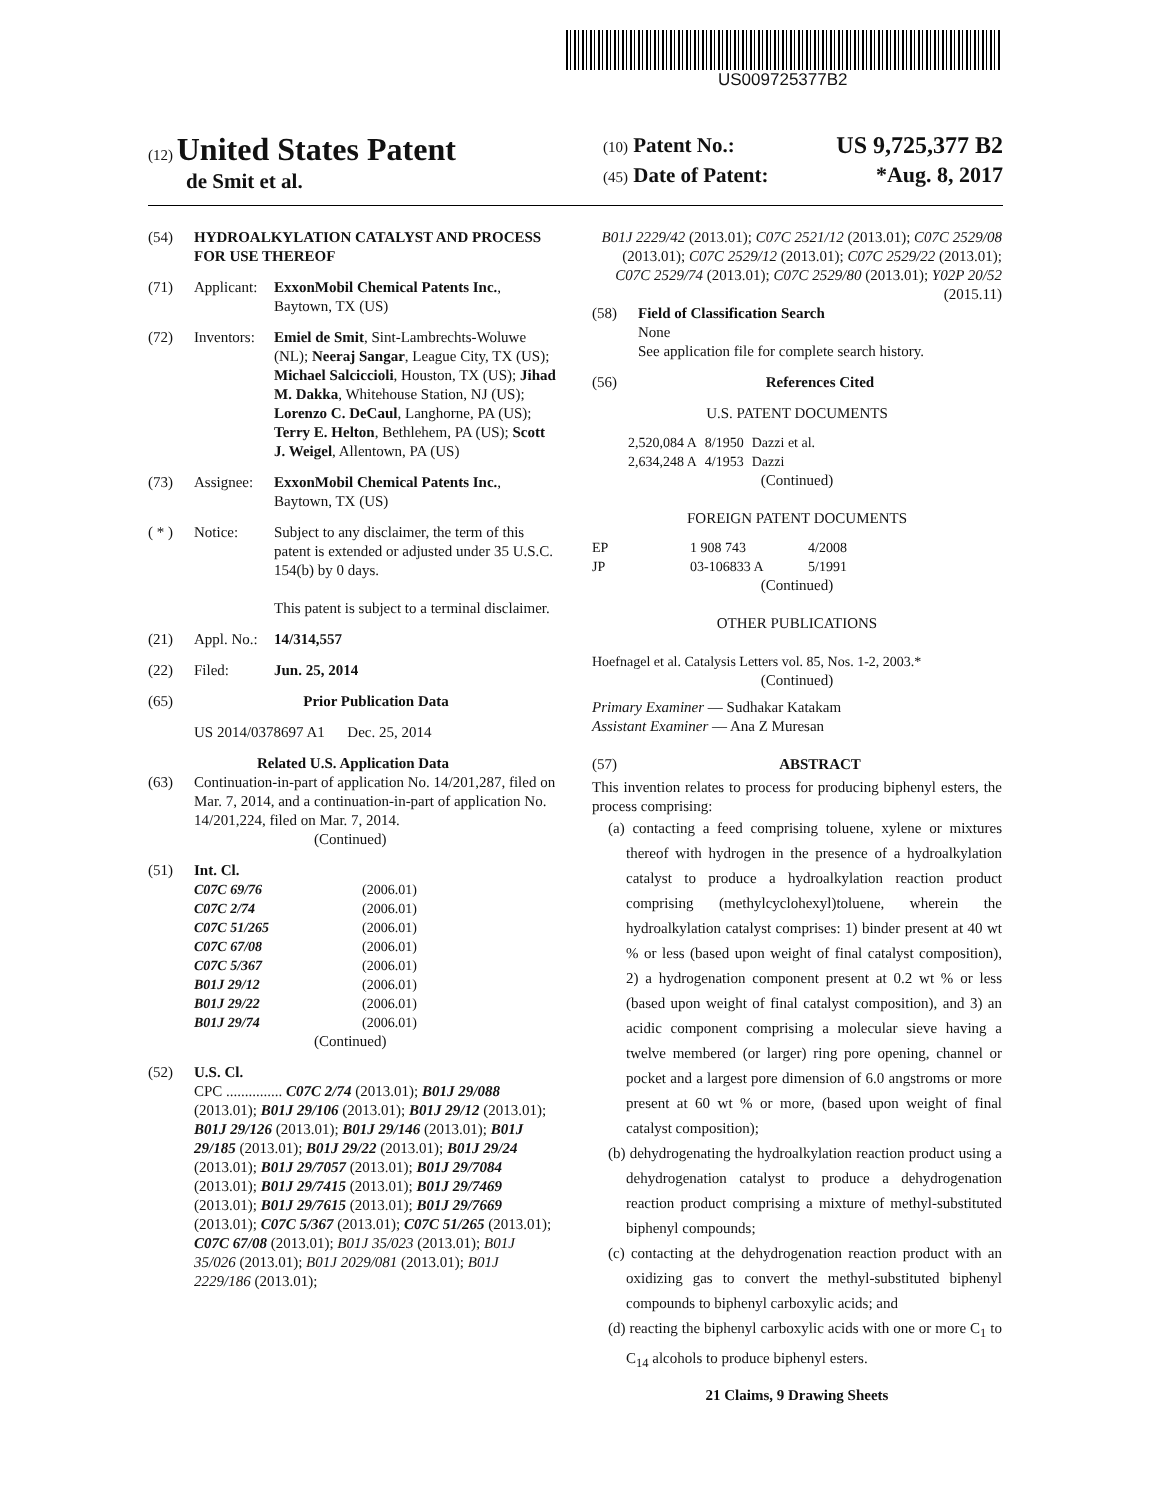US009725377B2
(12) United States Patent
de Smit et al.
(10) Patent No.: US 9,725,377 B2
(45) Date of Patent: *Aug. 8, 2017
(54) HYDROALKYLATION CATALYST AND PROCESS FOR USE THEREOF
(71) Applicant: ExxonMobil Chemical Patents Inc., Baytown, TX (US)
(72) Inventors: Emiel de Smit, Sint-Lambrechts-Woluwe (NL); Neeraj Sangar, League City, TX (US); Michael Salciccioli, Houston, TX (US); Jihad M. Dakka, Whitehouse Station, NJ (US); Lorenzo C. DeCaul, Langhorne, PA (US); Terry E. Helton, Bethlehem, PA (US); Scott J. Weigel, Allentown, PA (US)
(73) Assignee: ExxonMobil Chemical Patents Inc., Baytown, TX (US)
( * ) Notice: Subject to any disclaimer, the term of this patent is extended or adjusted under 35 U.S.C. 154(b) by 0 days.
This patent is subject to a terminal disclaimer.
(21) Appl. No.: 14/314,557
(22) Filed: Jun. 25, 2014
(65) Prior Publication Data
US 2014/0378697 A1 Dec. 25, 2014
Related U.S. Application Data
(63) Continuation-in-part of application No. 14/201,287, filed on Mar. 7, 2014, and a continuation-in-part of application No. 14/201,224, filed on Mar. 7, 2014.
(Continued)
(51) Int. Cl.
| C07C 69/76 | (2006.01) |
| C07C 2/74 | (2006.01) |
| C07C 51/265 | (2006.01) |
| C07C 67/08 | (2006.01) |
| C07C 5/367 | (2006.01) |
| B01J 29/12 | (2006.01) |
| B01J 29/22 | (2006.01) |
| B01J 29/74 | (2006.01) |
(Continued)
(52) U.S. Cl.
CPC ............... C07C 2/74 (2013.01); B01J 29/088 (2013.01); B01J 29/106 (2013.01); B01J 29/12 (2013.01); B01J 29/126 (2013.01); B01J 29/146 (2013.01); B01J 29/185 (2013.01); B01J 29/22 (2013.01); B01J 29/24 (2013.01); B01J 29/7057 (2013.01); B01J 29/7084 (2013.01); B01J 29/7415 (2013.01); B01J 29/7469 (2013.01); B01J 29/7615 (2013.01); B01J 29/7669 (2013.01); C07C 5/367 (2013.01); C07C 51/265 (2013.01); C07C 67/08 (2013.01); B01J 35/023 (2013.01); B01J 35/026 (2013.01); B01J 2029/081 (2013.01); B01J 2229/186 (2013.01);
B01J 2229/42 (2013.01); C07C 2521/12 (2013.01); C07C 2529/08 (2013.01); C07C 2529/12 (2013.01); C07C 2529/22 (2013.01); C07C 2529/74 (2013.01); C07C 2529/80 (2013.01); Y02P 20/52 (2015.11)
(58) Field of Classification Search
None
See application file for complete search history.
(56) References Cited
U.S. PATENT DOCUMENTS
| 2,520,084 A | 8/1950 | Dazzi et al. |
| 2,634,248 A | 4/1953 | Dazzi |
(Continued)
FOREIGN PATENT DOCUMENTS
| EP | 1 908 743 | 4/2008 |
| JP | 03-106833 A | 5/1991 |
(Continued)
OTHER PUBLICATIONS
Hoefnagel et al. Catalysis Letters vol. 85, Nos. 1-2, 2003.*
(Continued)
Primary Examiner — Sudhakar Katakam
Assistant Examiner — Ana Z Muresan
(57) ABSTRACT
This invention relates to process for producing biphenyl esters, the process comprising:
(a) contacting a feed comprising toluene, xylene or mixtures thereof with hydrogen in the presence of a hydroalkylation catalyst to produce a hydroalkylation reaction product comprising (methylcyclohexyl)toluene, wherein the hydroalkylation catalyst comprises: 1) binder present at 40 wt % or less (based upon weight of final catalyst composition), 2) a hydrogenation component present at 0.2 wt % or less (based upon weight of final catalyst composition), and 3) an acidic component comprising a molecular sieve having a twelve membered (or larger) ring pore opening, channel or pocket and a largest pore dimension of 6.0 angstroms or more present at 60 wt % or more, (based upon weight of final catalyst composition);
(b) dehydrogenating the hydroalkylation reaction product using a dehydrogenation catalyst to produce a dehydrogenation reaction product comprising a mixture of methyl-substituted biphenyl compounds;
(c) contacting at the dehydrogenation reaction product with an oxidizing gas to convert the methyl-substituted biphenyl compounds to biphenyl carboxylic acids; and
(d) reacting the biphenyl carboxylic acids with one or more C<sub>1</sub> to C<sub>14</sub> alcohols to produce biphenyl esters.
21 Claims, 9 Drawing Sheets